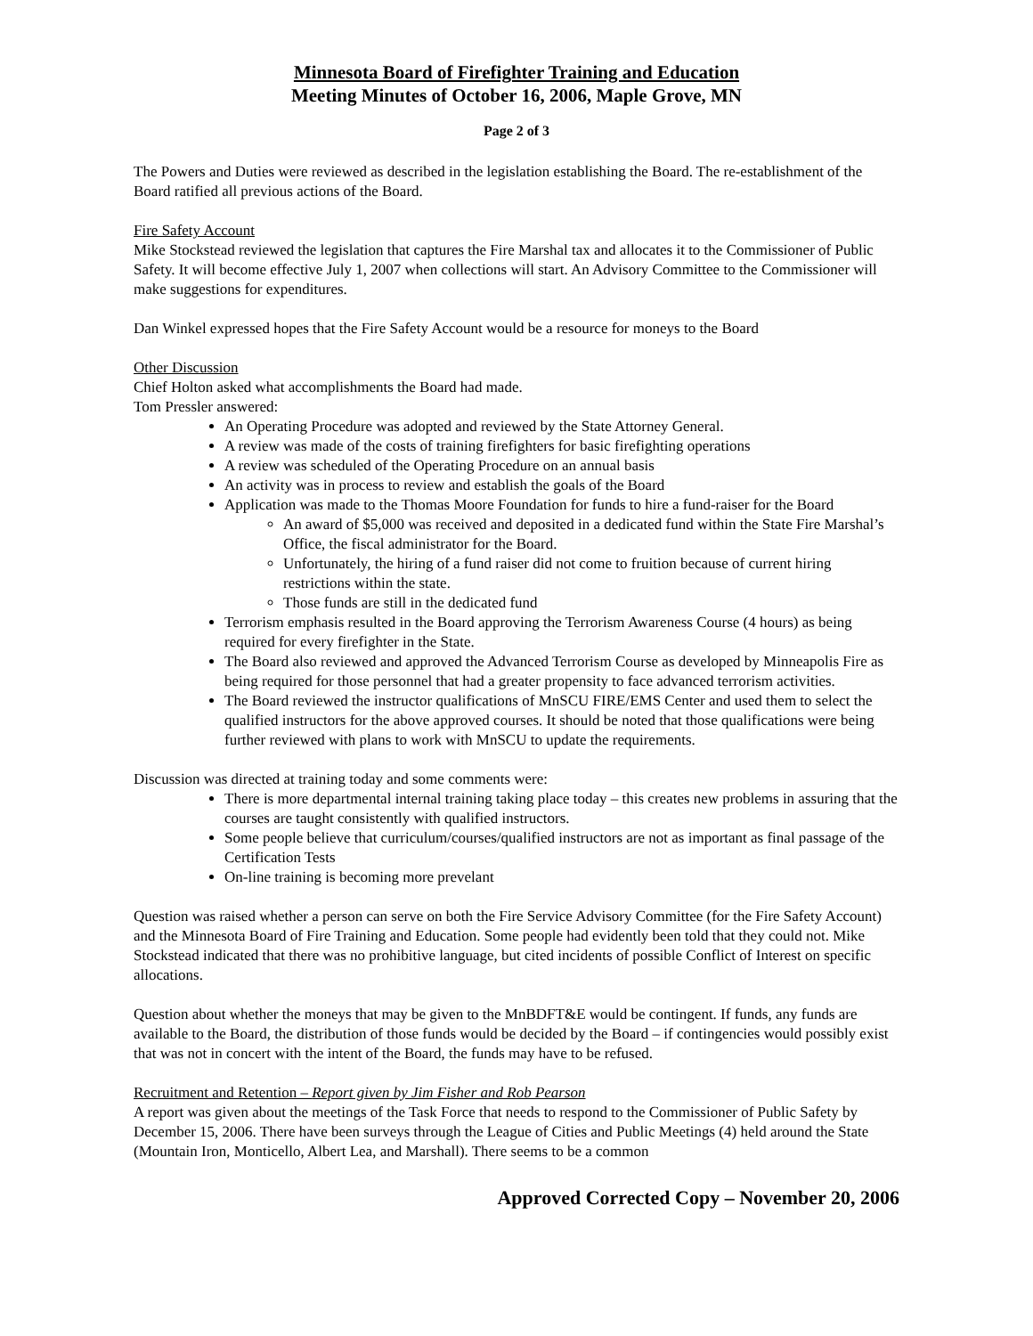Minnesota Board of Firefighter Training and Education
Meeting Minutes of October 16, 2006, Maple Grove, MN
Page 2 of 3
The Powers and Duties were reviewed as described in the legislation establishing the Board. The re-establishment of the Board ratified all previous actions of the Board.
Fire Safety Account
Mike Stockstead reviewed the legislation that captures the Fire Marshal tax and allocates it to the Commissioner of Public Safety. It will become effective July 1, 2007 when collections will start. An Advisory Committee to the Commissioner will make suggestions for expenditures.
Dan Winkel expressed hopes that the Fire Safety Account would be a resource for moneys to the Board
Other Discussion
Chief Holton asked what accomplishments the Board had made.
Tom Pressler answered:
An Operating Procedure was adopted and reviewed by the State Attorney General.
A review was made of the costs of training firefighters for basic firefighting operations
A review was scheduled of the Operating Procedure on an annual basis
An activity was in process to review and establish the goals of the Board
Application was made to the Thomas Moore Foundation for funds to hire a fund-raiser for the Board
An award of $5,000 was received and deposited in a dedicated fund within the State Fire Marshal’s Office, the fiscal administrator for the Board.
Unfortunately, the hiring of a fund raiser did not come to fruition because of current hiring restrictions within the state.
Those funds are still in the dedicated fund
Terrorism emphasis resulted in the Board approving the Terrorism Awareness Course (4 hours) as being required for every firefighter in the State.
The Board also reviewed and approved the Advanced Terrorism Course as developed by Minneapolis Fire as being required for those personnel that had a greater propensity to face advanced terrorism activities.
The Board reviewed the instructor qualifications of MnSCU FIRE/EMS Center and used them to select the qualified instructors for the above approved courses. It should be noted that those qualifications were being further reviewed with plans to work with MnSCU to update the requirements.
Discussion was directed at training today and some comments were:
There is more departmental internal training taking place today – this creates new problems in assuring that the courses are taught consistently with qualified instructors.
Some people believe that curriculum/courses/qualified instructors are not as important as final passage of the Certification Tests
On-line training is becoming more prevelant
Question was raised whether a person can serve on both the Fire Service Advisory Committee (for the Fire Safety Account) and the Minnesota Board of Fire Training and Education. Some people had evidently been told that they could not. Mike Stockstead indicated that there was no prohibitive language, but cited incidents of possible Conflict of Interest on specific allocations.
Question about whether the moneys that may be given to the MnBDFT&E would be contingent. If funds, any funds are available to the Board, the distribution of those funds would be decided by the Board – if contingencies would possibly exist that was not in concert with the intent of the Board, the funds may have to be refused.
Recruitment and Retention – Report given by Jim Fisher and Rob Pearson
A report was given about the meetings of the Task Force that needs to respond to the Commissioner of Public Safety by December 15, 2006. There have been surveys through the League of Cities and Public Meetings (4) held around the State (Mountain Iron, Monticello, Albert Lea, and Marshall). There seems to be a common
Approved Corrected Copy – November 20, 2006